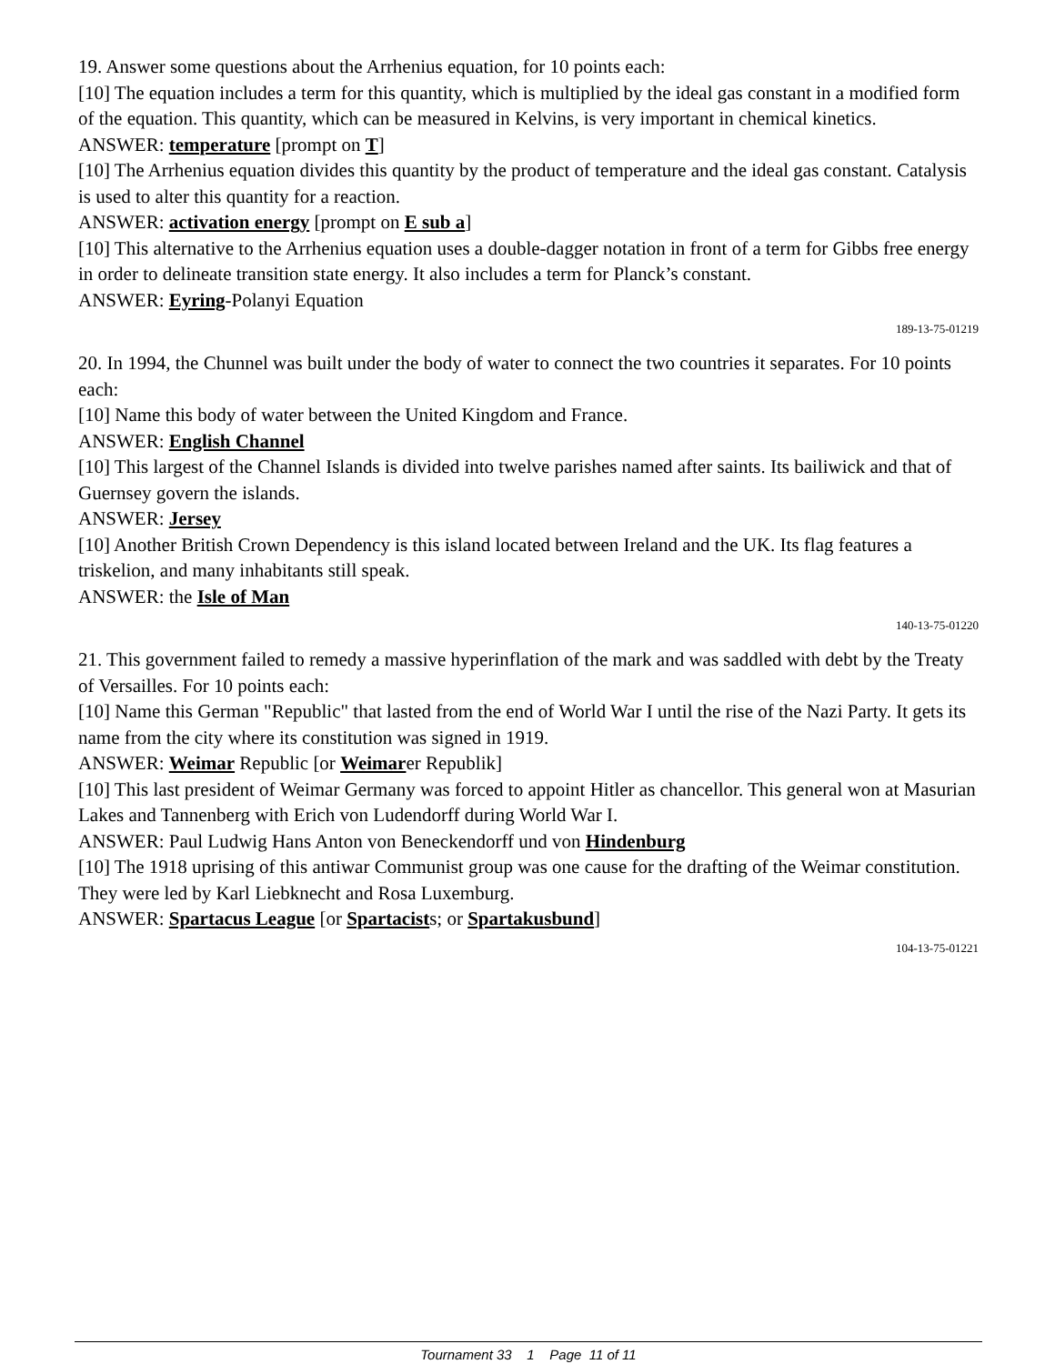19. Answer some questions about the Arrhenius equation, for 10 points each:
[10] The equation includes a term for this quantity, which is multiplied by the ideal gas constant in a modified form of the equation. This quantity, which can be measured in Kelvins, is very important in chemical kinetics.
ANSWER: temperature [prompt on T]
[10] The Arrhenius equation divides this quantity by the product of temperature and the ideal gas constant. Catalysis is used to alter this quantity for a reaction.
ANSWER: activation energy [prompt on E sub a]
[10] This alternative to the Arrhenius equation uses a double-dagger notation in front of a term for Gibbs free energy in order to delineate transition state energy. It also includes a term for Planck’s constant.
ANSWER: Eyring-Polanyi Equation
189-13-75-01219
20. In 1994, the Chunnel was built under the body of water to connect the two countries it separates. For 10 points each:
[10] Name this body of water between the United Kingdom and France.
ANSWER: English Channel
[10] This largest of the Channel Islands is divided into twelve parishes named after saints. Its bailiwick and that of Guernsey govern the islands.
ANSWER: Jersey
[10] Another British Crown Dependency is this island located between Ireland and the UK. Its flag features a triskelion, and many inhabitants still speak.
ANSWER: the Isle of Man
140-13-75-01220
21. This government failed to remedy a massive hyperinflation of the mark and was saddled with debt by the Treaty of Versailles. For 10 points each:
[10] Name this German "Republic" that lasted from the end of World War I until the rise of the Nazi Party. It gets its name from the city where its constitution was signed in 1919.
ANSWER: Weimar Republic [or Weimarer Republik]
[10] This last president of Weimar Germany was forced to appoint Hitler as chancellor. This general won at Masurian Lakes and Tannenberg with Erich von Ludendorff during World War I.
ANSWER: Paul Ludwig Hans Anton von Beneckendorff und von Hindenburg
[10] The 1918 uprising of this antiwar Communist group was one cause for the drafting of the Weimar constitution. They were led by Karl Liebknecht and Rosa Luxemburg.
ANSWER: Spartacus League [or Spartacists; or Spartakusbund]
104-13-75-01221
Tournament 33 1 Page 11 of 11